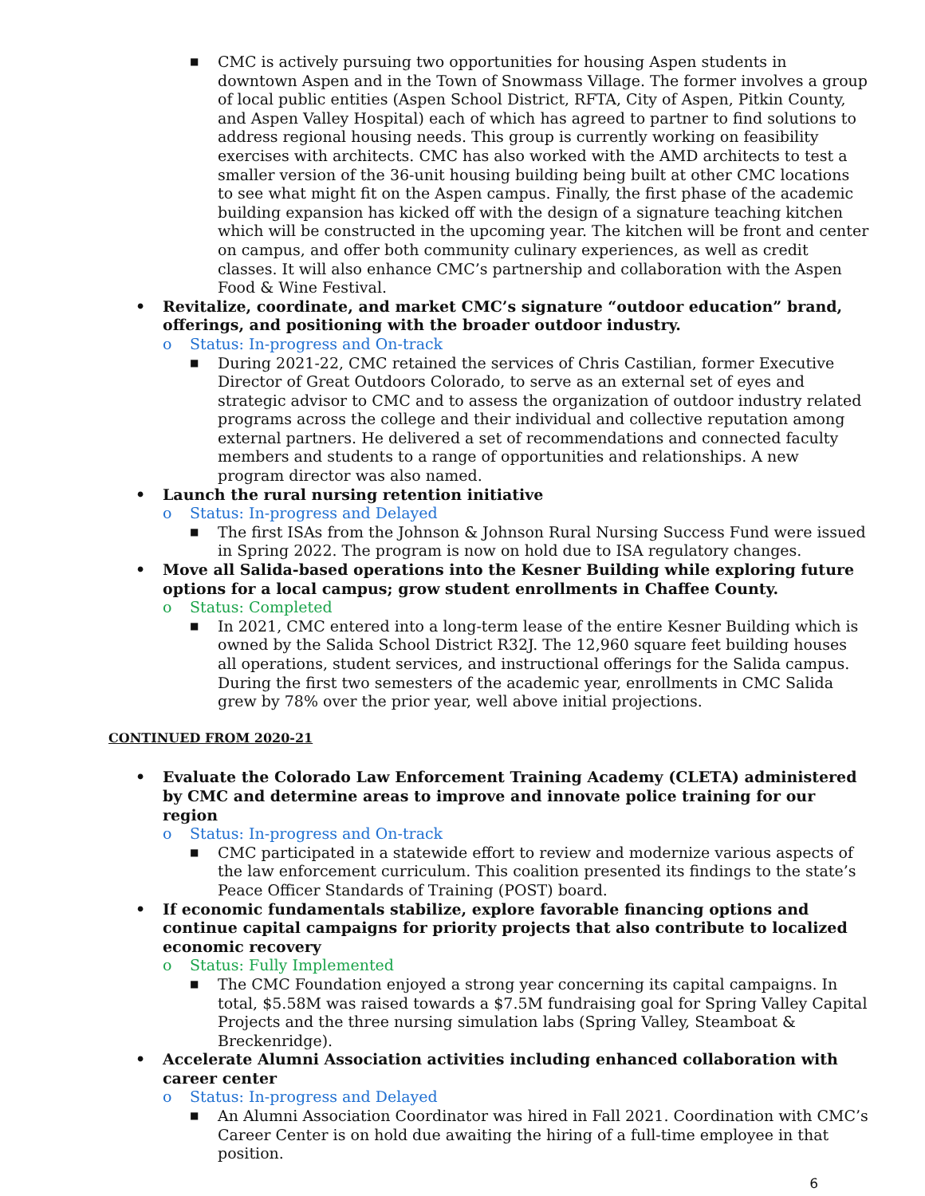■ CMC is actively pursuing two opportunities for housing Aspen students in downtown Aspen and in the Town of Snowmass Village. The former involves a group of local public entities (Aspen School District, RFTA, City of Aspen, Pitkin County, and Aspen Valley Hospital) each of which has agreed to partner to find solutions to address regional housing needs. This group is currently working on feasibility exercises with architects. CMC has also worked with the AMD architects to test a smaller version of the 36-unit housing building being built at other CMC locations to see what might fit on the Aspen campus. Finally, the first phase of the academic building expansion has kicked off with the design of a signature teaching kitchen which will be constructed in the upcoming year. The kitchen will be front and center on campus, and offer both community culinary experiences, as well as credit classes. It will also enhance CMC’s partnership and collaboration with the Aspen Food & Wine Festival.
• Revitalize, coordinate, and market CMC’s signature “outdoor education” brand, offerings, and positioning with the broader outdoor industry.
o Status: In-progress and On-track
■ During 2021-22, CMC retained the services of Chris Castilian, former Executive Director of Great Outdoors Colorado, to serve as an external set of eyes and strategic advisor to CMC and to assess the organization of outdoor industry related programs across the college and their individual and collective reputation among external partners. He delivered a set of recommendations and connected faculty members and students to a range of opportunities and relationships. A new program director was also named.
• Launch the rural nursing retention initiative
o Status: In-progress and Delayed
■ The first ISAs from the Johnson & Johnson Rural Nursing Success Fund were issued in Spring 2022. The program is now on hold due to ISA regulatory changes.
• Move all Salida-based operations into the Kesner Building while exploring future options for a local campus; grow student enrollments in Chaffee County.
o Status: Completed
■ In 2021, CMC entered into a long-term lease of the entire Kesner Building which is owned by the Salida School District R32J. The 12,960 square feet building houses all operations, student services, and instructional offerings for the Salida campus. During the first two semesters of the academic year, enrollments in CMC Salida grew by 78% over the prior year, well above initial projections.
CONTINUED FROM 2020-21
• Evaluate the Colorado Law Enforcement Training Academy (CLETA) administered by CMC and determine areas to improve and innovate police training for our region
o Status: In-progress and On-track
■ CMC participated in a statewide effort to review and modernize various aspects of the law enforcement curriculum. This coalition presented its findings to the state’s Peace Officer Standards of Training (POST) board.
• If economic fundamentals stabilize, explore favorable financing options and continue capital campaigns for priority projects that also contribute to localized economic recovery
o Status: Fully Implemented
■ The CMC Foundation enjoyed a strong year concerning its capital campaigns. In total, $5.58M was raised towards a $7.5M fundraising goal for Spring Valley Capital Projects and the three nursing simulation labs (Spring Valley, Steamboat & Breckenridge).
• Accelerate Alumni Association activities including enhanced collaboration with career center
o Status: In-progress and Delayed
■ An Alumni Association Coordinator was hired in Fall 2021. Coordination with CMC’s Career Center is on hold due awaiting the hiring of a full-time employee in that position.
6